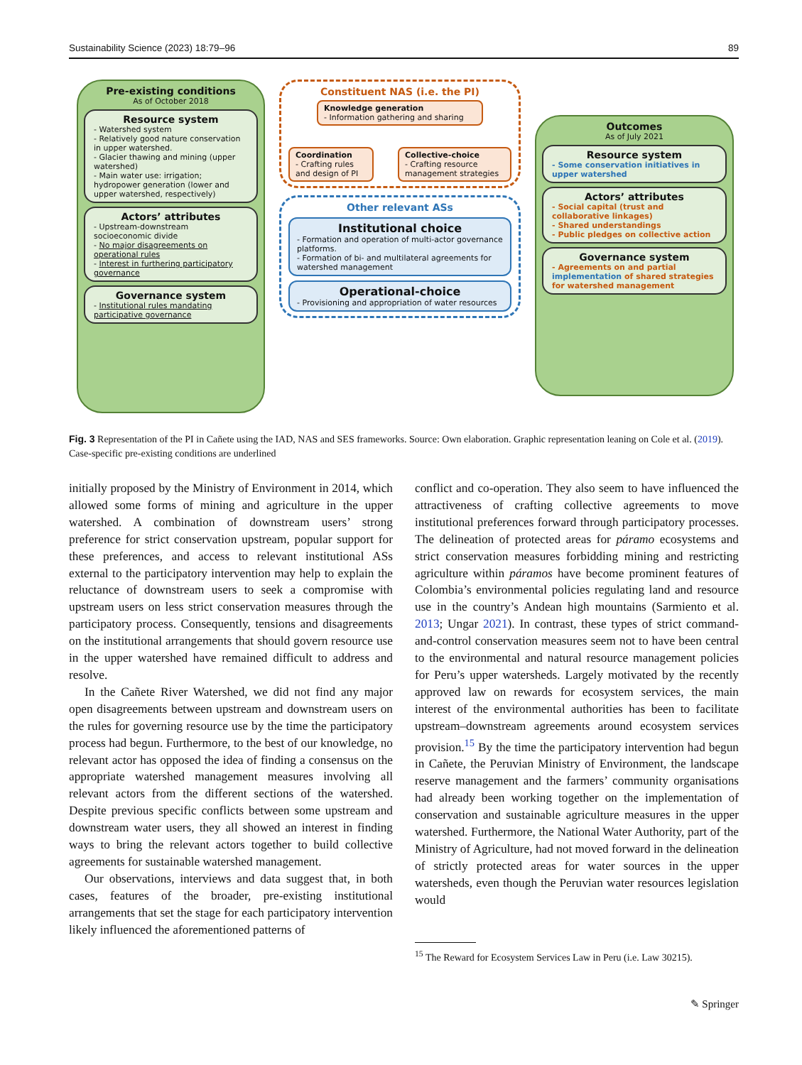Sustainability Science (2023) 18:79–96 89
Pre-existing conditions
As of October 2018
Resource system
- Watershed system
- Relatively good nature conservation in upper watershed.
- Glacier thawing and mining (upper watershed)
- Main water use: irrigation; hydropower generation (lower and upper watershed, respectively)
Actors’ attributes
- Upstream-downstream socioeconomic divide
- No major disagreements on operational rules
- Interest in furthering participatory governance
Governance system
- Institutional rules mandating participative governance
Constituent NAS (i.e. the PI)
Knowledge generation
- Information gathering and sharing
Coordination
- Crafting rules and design of PI
Collective-choice
- Crafting resource management strategies
Other relevant ASs
Institutional choice
- Formation and operation of multi-actor governance platforms.
- Formation of bi- and multilateral agreements for watershed management
Operational-choice
- Provisioning and appropriation of water resources
Outcomes
As of July 2021
Resource system
- Some conservation initiatives in upper watershed
Actors’ attributes
- Social capital (trust and collaborative linkages)
- Shared understandings
- Public pledges on collective action
Governance system
- Agreements on and partial implementation of shared strategies for watershed management
Fig. 3 Representation of the PI in Cañete using the IAD, NAS and SES frameworks. Source: Own elaboration. Graphic representation leaning on Cole et al. (2019). Case-specific pre-existing conditions are underlined
initially proposed by the Ministry of Environment in 2014, which allowed some forms of mining and agriculture in the upper watershed. A combination of downstream users’ strong preference for strict conservation upstream, popular support for these preferences, and access to relevant institutional ASs external to the participatory intervention may help to explain the reluctance of downstream users to seek a compromise with upstream users on less strict conservation measures through the participatory process. Consequently, tensions and disagreements on the institutional arrangements that should govern resource use in the upper watershed have remained difficult to address and resolve.
In the Cañete River Watershed, we did not find any major open disagreements between upstream and downstream users on the rules for governing resource use by the time the participatory process had begun. Furthermore, to the best of our knowledge, no relevant actor has opposed the idea of finding a consensus on the appropriate watershed management measures involving all relevant actors from the different sections of the watershed. Despite previous specific conflicts between some upstream and downstream water users, they all showed an interest in finding ways to bring the relevant actors together to build collective agreements for sustainable watershed management.
Our observations, interviews and data suggest that, in both cases, features of the broader, pre-existing institutional arrangements that set the stage for each participatory intervention likely influenced the aforementioned patterns of
conflict and co-operation. They also seem to have influenced the attractiveness of crafting collective agreements to move institutional preferences forward through participatory processes. The delineation of protected areas for páramo ecosystems and strict conservation measures forbidding mining and restricting agriculture within páramos have become prominent features of Colombia’s environmental policies regulating land and resource use in the country’s Andean high mountains (Sarmiento et al. 2013; Ungar 2021). In contrast, these types of strict command-and-control conservation measures seem not to have been central to the environmental and natural resource management policies for Peru’s upper watersheds. Largely motivated by the recently approved law on rewards for ecosystem services, the main interest of the environmental authorities has been to facilitate upstream–downstream agreements around ecosystem services provision.<sup>15</sup> By the time the participatory intervention had begun in Cañete, the Peruvian Ministry of Environment, the landscape reserve management and the farmers’ community organisations had already been working together on the implementation of conservation and sustainable agriculture measures in the upper watershed. Furthermore, the National Water Authority, part of the Ministry of Agriculture, had not moved forward in the delineation of strictly protected areas for water sources in the upper watersheds, even though the Peruvian water resources legislation would
<sup>15</sup> The Reward for Ecosystem Services Law in Peru (i.e. Law 30215).
✎ Springer